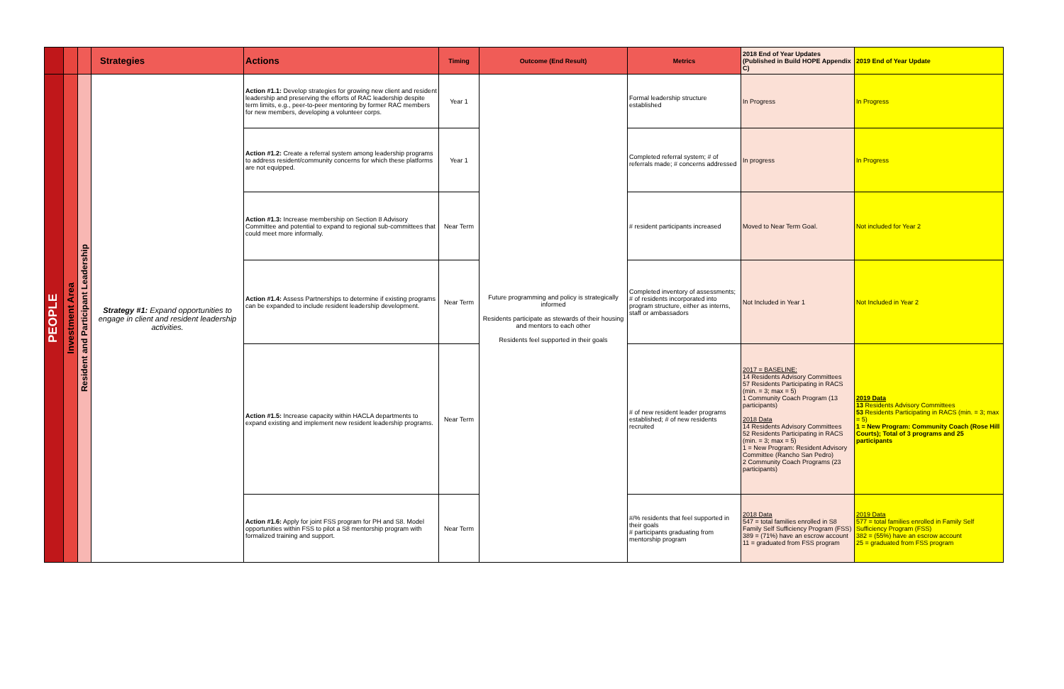| | | | Strategies | Actions | Timing | Outcome (End Result) | Metrics | 2018 End of Year Updates (Published in Build HOPE Appendix C) | 2019 End of Year Update |
| --- | --- | --- | --- | --- | --- | --- | --- | --- | --- |
| PEOPLE | Investment Area | Resident and Participant Leadership | Strategy #1: Expand opportunities to engage in client and resident leadership activities. | Action #1.1: Develop strategies for growing new client and resident leadership and preserving the efforts of RAC leadership despite term limits, e.g., peer-to-peer mentoring by former RAC members for new members, developing a volunteer corps. | Year 1 | Future programming and policy is strategically informed Residents participate as stewards of their housing and mentors to each other Residents feel supported in their goals | Formal leadership structure established | In Progress | In Progress |
| | | | | Action #1.2: Create a referral system among leadership programs to address resident/community concerns for which these platforms are not equipped. | Year 1 | | Completed referral system; # of referrals made; # concerns addressed | In progress | In Progress |
| | | | | Action #1.3: Increase membership on Section 8 Advisory Committee and potential to expand to regional sub-committees that could meet more informally. | Near Term | | # resident participants increased | Moved to Near Term Goal. | Not included for Year 2 |
| | | | | Action #1.4: Assess Partnerships to determine if existing programs can be expanded to include resident leadership development. | Near Term | | Completed inventory of assessments; # of residents incorporated into program structure, either as interns, staff or ambassadors | Not Included in Year 1 | Not Included in Year 2 |
| | | | | Action #1.5: Increase capacity within HACLA departments to expand existing and implement new resident leadership programs. | Near Term | | # of new resident leader programs established; # of new residents recruited | 2017 = BASELINE: 14 Residents Advisory Committees 57 Residents Participating in RACS (min. = 3; max = 5) 1 Community Coach Program (13 participants) 2018 Data 14 Residents Advisory Committees 52 Residents Participating in RACS (min. = 3; max = 5) 1 = New Program: Resident Advisory Committee (Rancho San Pedro) 2 Community Coach Programs (23 participants) | 2019 Data 13 Residents Advisory Committees 53 Residents Participating in RACS (min. = 3; max = 5) 1 = New Program: Community Coach (Rose Hill Courts); Total of 3 programs and 25 participants |
| | | | | Action #1.6: Apply for joint FSS program for PH and S8. Model opportunities within FSS to pilot a S8 mentorship program with formalized training and support. | Near Term | | #/% residents that feel supported in their goals # participants graduating from mentorship program | 2018 Data 547 = total families enrolled in S8 Family Self Sufficiency Program (FSS) 389 = (71%) have an escrow account 11 = graduated from FSS program | 2019 Data 577 = total families enrolled in Family Self Sufficiency Program (FSS) 382 = (55%) have an escrow account 25 = graduated from FSS program |